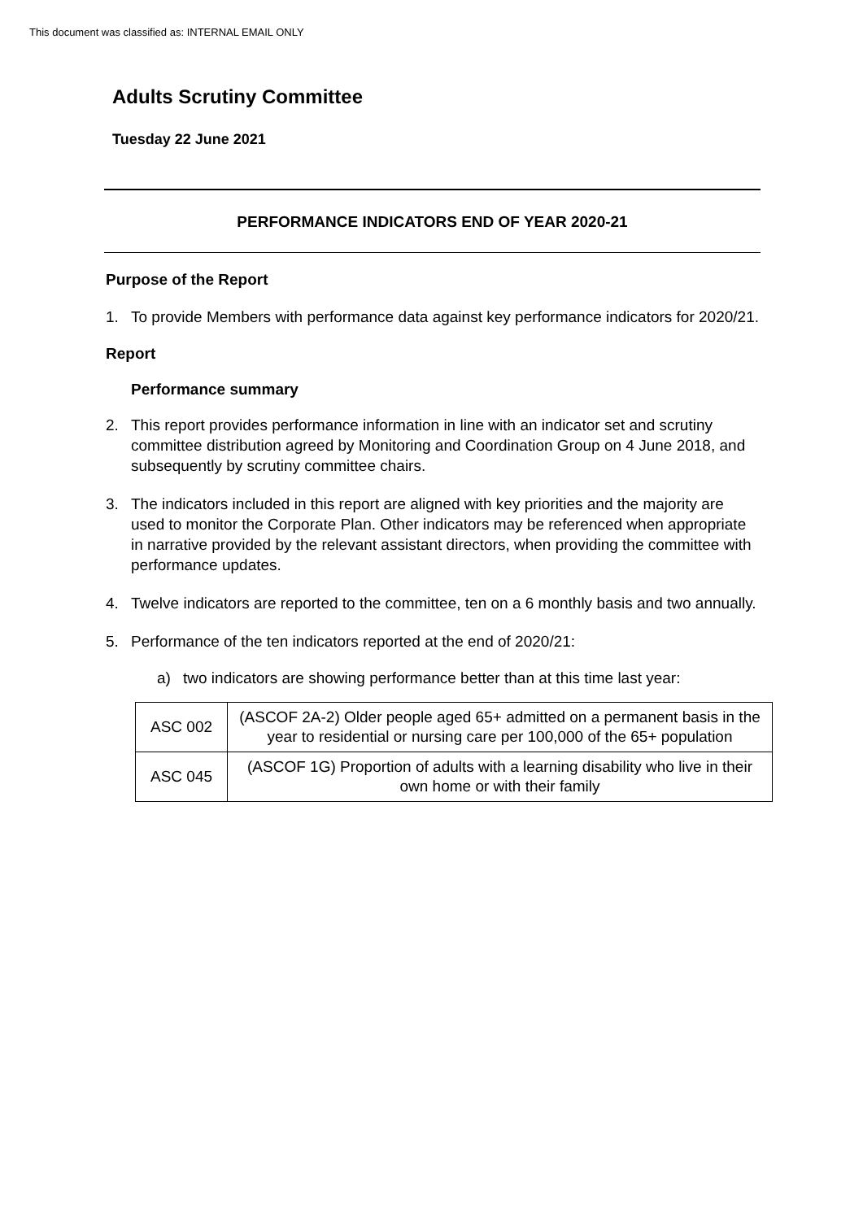This document was classified as: INTERNAL EMAIL ONLY
Adults Scrutiny Committee
Tuesday 22 June 2021
PERFORMANCE INDICATORS END OF YEAR 2020-21
Purpose of the Report
1. To provide Members with performance data against key performance indicators for 2020/21.
Report
Performance summary
2. This report provides performance information in line with an indicator set and scrutiny committee distribution agreed by Monitoring and Coordination Group on 4 June 2018, and subsequently by scrutiny committee chairs.
3. The indicators included in this report are aligned with key priorities and the majority are used to monitor the Corporate Plan. Other indicators may be referenced when appropriate in narrative provided by the relevant assistant directors, when providing the committee with performance updates.
4. Twelve indicators are reported to the committee, ten on a 6 monthly basis and two annually.
5. Performance of the ten indicators reported at the end of 2020/21:
a) two indicators are showing performance better than at this time last year:
| ASC 002 | (ASCOF 2A-2) Older people aged 65+ admitted on a permanent basis in the year to residential or nursing care per 100,000 of the 65+ population |
| ASC 045 | (ASCOF 1G) Proportion of adults with a learning disability who live in their own home or with their family |